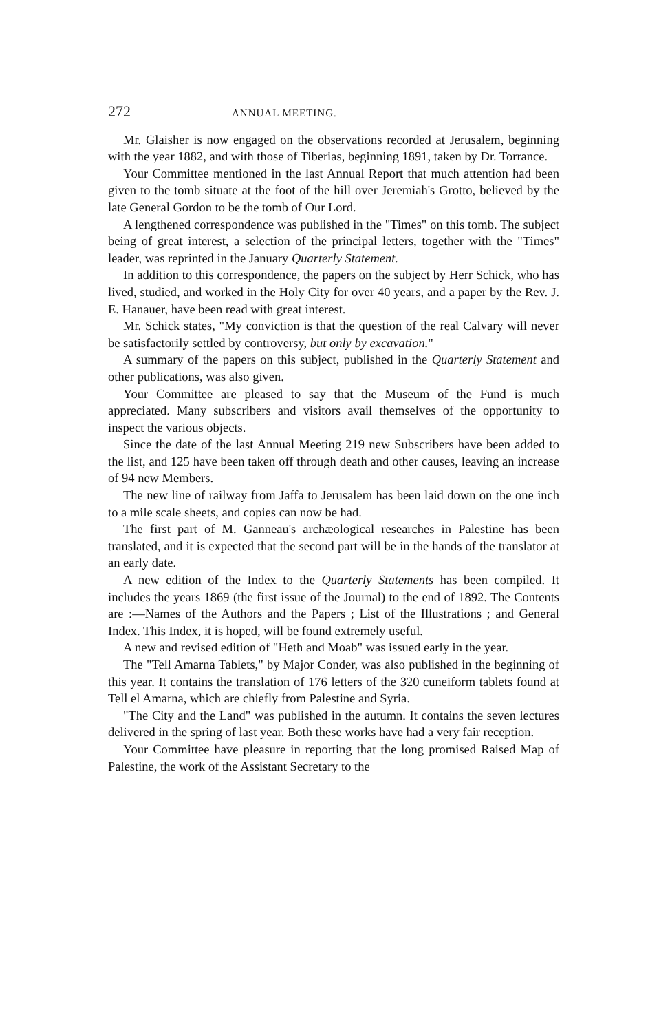272 ANNUAL MEETING.
Mr. Glaisher is now engaged on the observations recorded at Jerusalem, beginning with the year 1882, and with those of Tiberias, beginning 1891, taken by Dr. Torrance.
Your Committee mentioned in the last Annual Report that much attention had been given to the tomb situate at the foot of the hill over Jeremiah's Grotto, believed by the late General Gordon to be the tomb of Our Lord.
A lengthened correspondence was published in the "Times" on this tomb. The subject being of great interest, a selection of the principal letters, together with the "Times" leader, was reprinted in the January Quarterly Statement.
In addition to this correspondence, the papers on the subject by Herr Schick, who has lived, studied, and worked in the Holy City for over 40 years, and a paper by the Rev. J. E. Hanauer, have been read with great interest.
Mr. Schick states, "My conviction is that the question of the real Calvary will never be satisfactorily settled by controversy, but only by excavation."
A summary of the papers on this subject, published in the Quarterly Statement and other publications, was also given.
Your Committee are pleased to say that the Museum of the Fund is much appreciated. Many subscribers and visitors avail themselves of the opportunity to inspect the various objects.
Since the date of the last Annual Meeting 219 new Subscribers have been added to the list, and 125 have been taken off through death and other causes, leaving an increase of 94 new Members.
The new line of railway from Jaffa to Jerusalem has been laid down on the one inch to a mile scale sheets, and copies can now be had.
The first part of M. Ganneau's archæological researches in Palestine has been translated, and it is expected that the second part will be in the hands of the translator at an early date.
A new edition of the Index to the Quarterly Statements has been compiled. It includes the years 1869 (the first issue of the Journal) to the end of 1892. The Contents are :—Names of the Authors and the Papers ; List of the Illustrations ; and General Index. This Index, it is hoped, will be found extremely useful.
A new and revised edition of "Heth and Moab" was issued early in the year.
The "Tell Amarna Tablets," by Major Conder, was also published in the beginning of this year. It contains the translation of 176 letters of the 320 cuneiform tablets found at Tell el Amarna, which are chiefly from Palestine and Syria.
"The City and the Land" was published in the autumn. It contains the seven lectures delivered in the spring of last year. Both these works have had a very fair reception.
Your Committee have pleasure in reporting that the long promised Raised Map of Palestine, the work of the Assistant Secretary to the